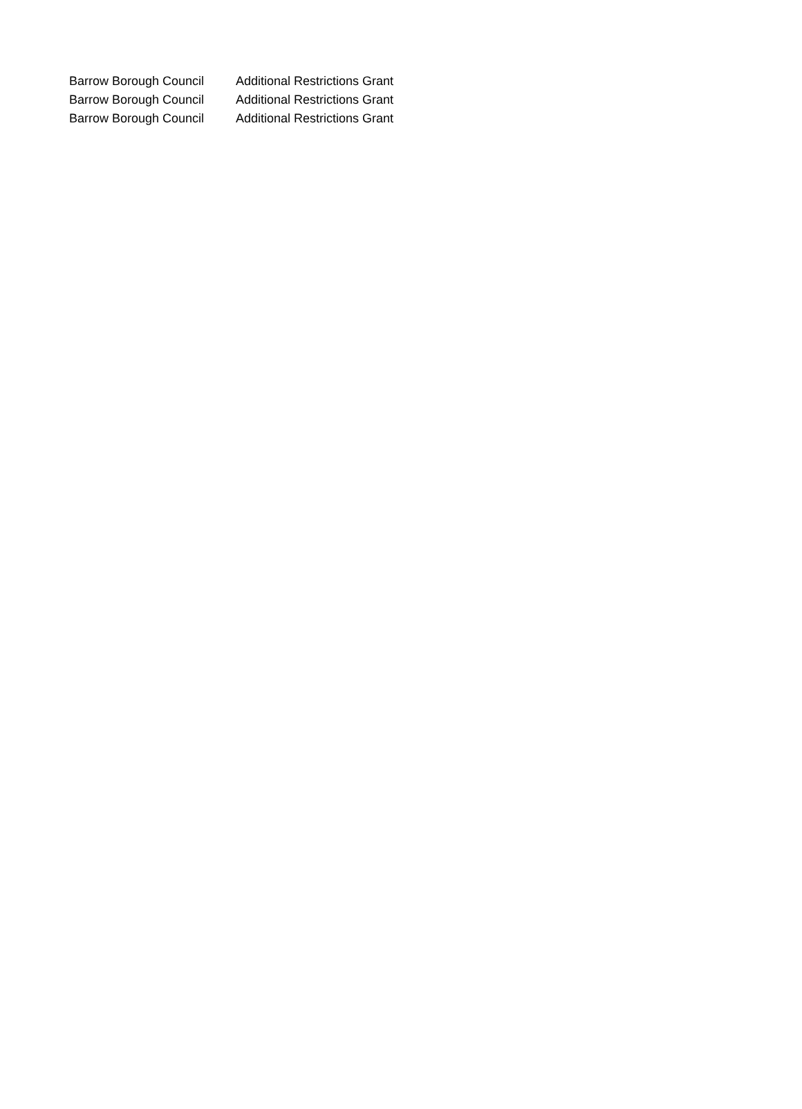| Barrow Borough Council | Additional Restrictions Grant |
| Barrow Borough Council | Additional Restrictions Grant |
| Barrow Borough Council | Additional Restrictions Grant |